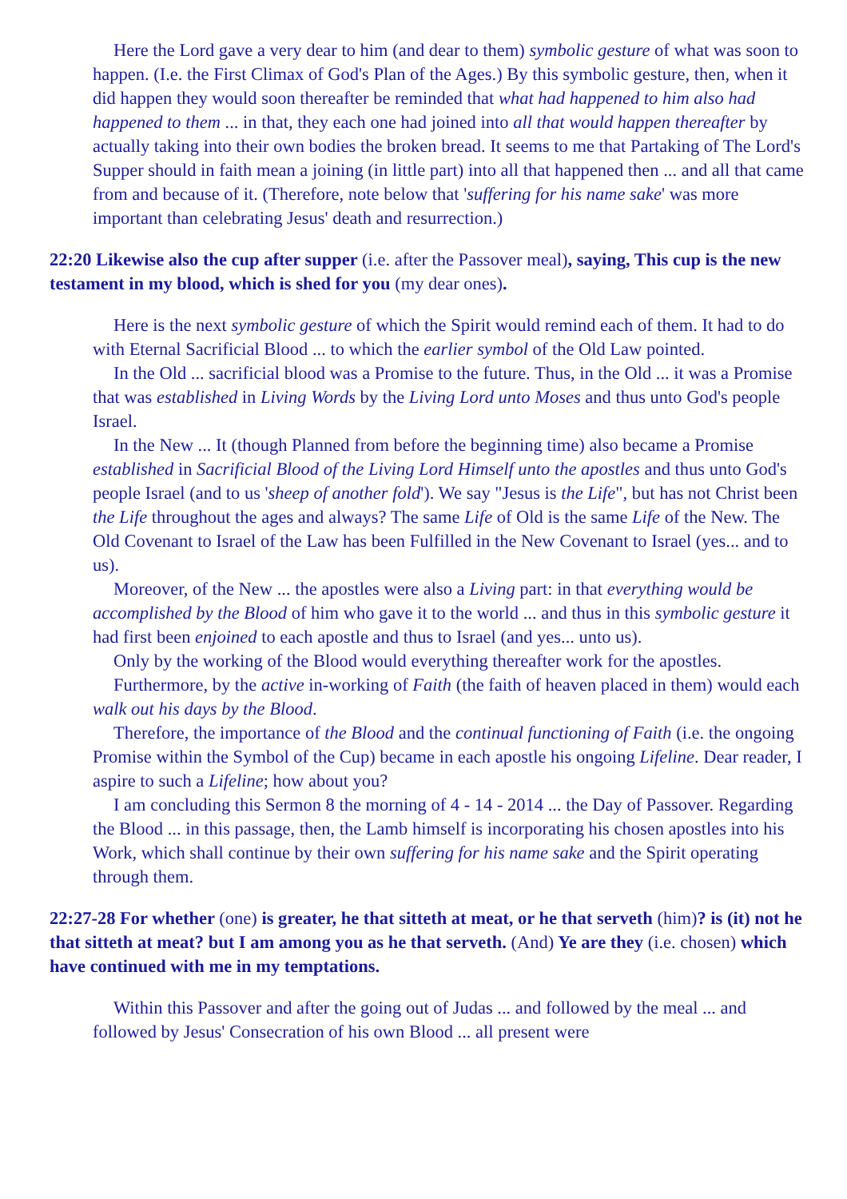Here the Lord gave a very dear to him (and dear to them) symbolic gesture of what was soon to happen. (I.e. the First Climax of God's Plan of the Ages.) By this symbolic gesture, then, when it did happen they would soon thereafter be reminded that what had happened to him also had happened to them ... in that, they each one had joined into all that would happen thereafter by actually taking into their own bodies the broken bread. It seems to me that Partaking of The Lord's Supper should in faith mean a joining (in little part) into all that happened then ... and all that came from and because of it. (Therefore, note below that 'suffering for his name sake' was more important than celebrating Jesus' death and resurrection.)
22:20 Likewise also the cup after supper (i.e. after the Passover meal), saying, This cup is the new testament in my blood, which is shed for you (my dear ones).
Here is the next symbolic gesture of which the Spirit would remind each of them. It had to do with Eternal Sacrificial Blood ... to which the earlier symbol of the Old Law pointed.
In the Old ... sacrificial blood was a Promise to the future. Thus, in the Old ... it was a Promise that was established in Living Words by the Living Lord unto Moses and thus unto God's people Israel.
In the New ... It (though Planned from before the beginning time) also became a Promise established in Sacrificial Blood of the Living Lord Himself unto the apostles and thus unto God's people Israel (and to us 'sheep of another fold'). We say "Jesus is the Life", but has not Christ been the Life throughout the ages and always? The same Life of Old is the same Life of the New. The Old Covenant to Israel of the Law has been Fulfilled in the New Covenant to Israel (yes... and to us).
Moreover, of the New ... the apostles were also a Living part: in that everything would be accomplished by the Blood of him who gave it to the world ... and thus in this symbolic gesture it had first been enjoined to each apostle and thus to Israel (and yes... unto us).
Only by the working of the Blood would everything thereafter work for the apostles.
Furthermore, by the active in-working of Faith (the faith of heaven placed in them) would each walk out his days by the Blood.
Therefore, the importance of the Blood and the continual functioning of Faith (i.e. the ongoing Promise within the Symbol of the Cup) became in each apostle his ongoing Lifeline. Dear reader, I aspire to such a Lifeline; how about you?
I am concluding this Sermon 8 the morning of 4 - 14 - 2014 ... the Day of Passover. Regarding the Blood ... in this passage, then, the Lamb himself is incorporating his chosen apostles into his Work, which shall continue by their own suffering for his name sake and the Spirit operating through them.
22:27-28 For whether (one) is greater, he that sitteth at meat, or he that serveth (him)? is (it) not he that sitteth at meat? but I am among you as he that serveth. (And) Ye are they (i.e. chosen) which have continued with me in my temptations.
Within this Passover and after the going out of Judas ... and followed by the meal ... and followed by Jesus' Consecration of his own Blood ... all present were